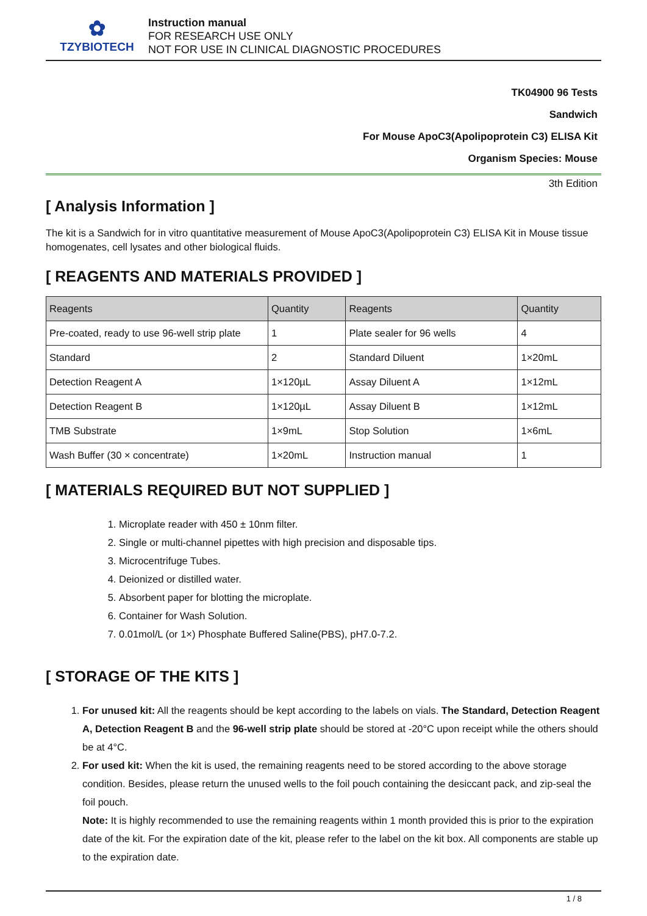✿
TZYBIOTECH
Instruction manual
FOR RESEARCH USE ONLY
NOT FOR USE IN CLINICAL DIAGNOSTIC PROCEDURES
TK04900 96 Tests
Sandwich
For Mouse ApoC3(Apolipoprotein C3) ELISA Kit
Organism Species: Mouse
3th Edition
[ Analysis Information ]
The kit is a Sandwich for in vitro quantitative measurement of Mouse ApoC3(Apolipoprotein C3) ELISA Kit in Mouse tissue homogenates, cell lysates and other biological fluids.
[ REAGENTS AND MATERIALS PROVIDED ]
| Reagents | Quantity | Reagents | Quantity |
| --- | --- | --- | --- |
| Pre-coated, ready to use 96-well strip plate | 1 | Plate sealer for 96 wells | 4 |
| Standard | 2 | Standard Diluent | 1×20mL |
| Detection Reagent A | 1×120µL | Assay Diluent A | 1×12mL |
| Detection Reagent B | 1×120µL | Assay Diluent B | 1×12mL |
| TMB Substrate | 1×9mL | Stop Solution | 1×6mL |
| Wash Buffer (30 × concentrate) | 1×20mL | Instruction manual | 1 |
[ MATERIALS REQUIRED BUT NOT SUPPLIED ]
1. Microplate reader with 450 ± 10nm filter.
2. Single or multi-channel pipettes with high precision and disposable tips.
3. Microcentrifuge Tubes.
4. Deionized or distilled water.
5. Absorbent paper for blotting the microplate.
6. Container for Wash Solution.
7. 0.01mol/L (or 1×) Phosphate Buffered Saline(PBS), pH7.0-7.2.
[ STORAGE OF THE KITS ]
1. For unused kit: All the reagents should be kept according to the labels on vials. The Standard, Detection Reagent A, Detection Reagent B and the 96-well strip plate should be stored at -20°C upon receipt while the others should be at 4°C.
2. For used kit: When the kit is used, the remaining reagents need to be stored according to the above storage condition. Besides, please return the unused wells to the foil pouch containing the desiccant pack, and zip-seal the foil pouch.
Note: It is highly recommended to use the remaining reagents within 1 month provided this is prior to the expiration date of the kit. For the expiration date of the kit, please refer to the label on the kit box. All components are stable up to the expiration date.
1 / 8